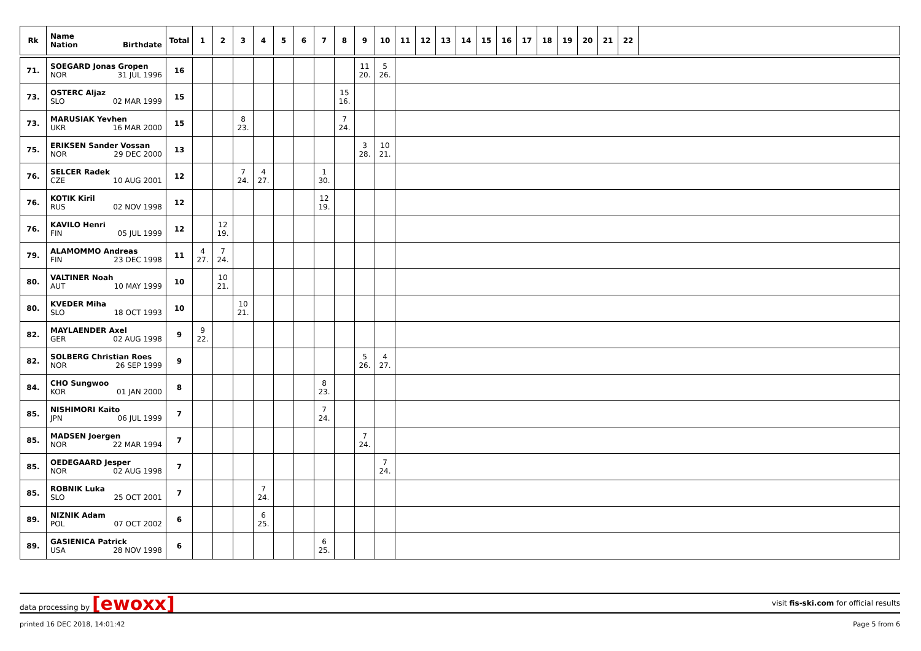| Rk | Name Nation Birthdate | Total | 1 | 2 | 3 | 4 | 5 | 6 | 7 | 8 | 9 | 10 | 11 | 12 | 13 | 14 | 15 | 16 | 17 | 18 | 19 | 20 | 21 | 22 | |
| --- | --- | --- | --- | --- | --- | --- | --- | --- | --- | --- | --- | --- | --- | --- | --- | --- | --- | --- | --- | --- | --- | --- | --- | --- | --- |
| 71. | SOEGARD Jonas Gropen NOR 31 JUL 1996 | 16 | | | | | | | | | 11 20. | 5 26. | | | | | | | | | | | | | |
| 73. | OSTERC Aljaz SLO 02 MAR 1999 | 15 | | | | | | | | 15 16. | | | | | | | | | | | | | | | |
| 73. | MARUSIAK Yevhen UKR 16 MAR 2000 | 15 | | | 8 23. | | | | | 7 24. | | | | | | | | | | | | | | | |
| 75. | ERIKSEN Sander Vossan NOR 29 DEC 2000 | 13 | | | | | | | | | 3 28. | 10 21. | | | | | | | | | | | | | |
| 76. | SELCER Radek CZE 10 AUG 2001 | 12 | | | 7 24. | 4 27. | | | 1 30. | | | | | | | | | | | | | | | | |
| 76. | KOTIK Kiril RUS 02 NOV 1998 | 12 | | | | | | | 12 19. | | | | | | | | | | | | | | | | |
| 76. | KAVILO Henri FIN 05 JUL 1999 | 12 | | 12 19. | | | | | | | | | | | | | | | | | | | | | |
| 79. | ALAMOMMO Andreas FIN 23 DEC 1998 | 11 | 4 27. | 7 24. | | | | | | | | | | | | | | | | | | | | | |
| 80. | VALTINER Noah AUT 10 MAY 1999 | 10 | | 10 21. | | | | | | | | | | | | | | | | | | | | | |
| 80. | KVEDER Miha SLO 18 OCT 1993 | 10 | | | 10 21. | | | | | | | | | | | | | | | | | | | | |
| 82. | MAYLAENDER Axel GER 02 AUG 1998 | 9 | 9 22. | | | | | | | | | | | | | | | | | | | | | | |
| 82. | SOLBERG Christian Roes NOR 26 SEP 1999 | 9 | | | | | | | | | 5 26. | 4 27. | | | | | | | | | | | | | |
| 84. | CHO Sungwoo KOR 01 JAN 2000 | 8 | | | | | | | 8 23. | | | | | | | | | | | | | | | | |
| 85. | NISHIMORI Kaito JPN 06 JUL 1999 | 7 | | | | | | | 7 24. | | | | | | | | | | | | | | | | |
| 85. | MADSEN Joergen NOR 22 MAR 1994 | 7 | | | | | | | | | 7 24. | | | | | | | | | | | | | | |
| 85. | OEDEGAARD Jesper NOR 02 AUG 1998 | 7 | | | | | | | | | | 7 24. | | | | | | | | | | | | | |
| 85. | ROBNIK Luka SLO 25 OCT 2001 | 7 | | | | 7 24. | | | | | | | | | | | | | | | | | | | |
| 89. | NIZNIK Adam POL 07 OCT 2002 | 6 | | | | 6 25. | | | | | | | | | | | | | | | | | | | |
| 89. | GASIENICA Patrick USA 28 NOV 1998 | 6 | | | | | | | 6 25. | | | | | | | | | | | | | | | | |
data processing by [ewoxx]
visit fis-ski.com for official results
printed 16 DEC 2018, 14:01:42 Page 5 from 6